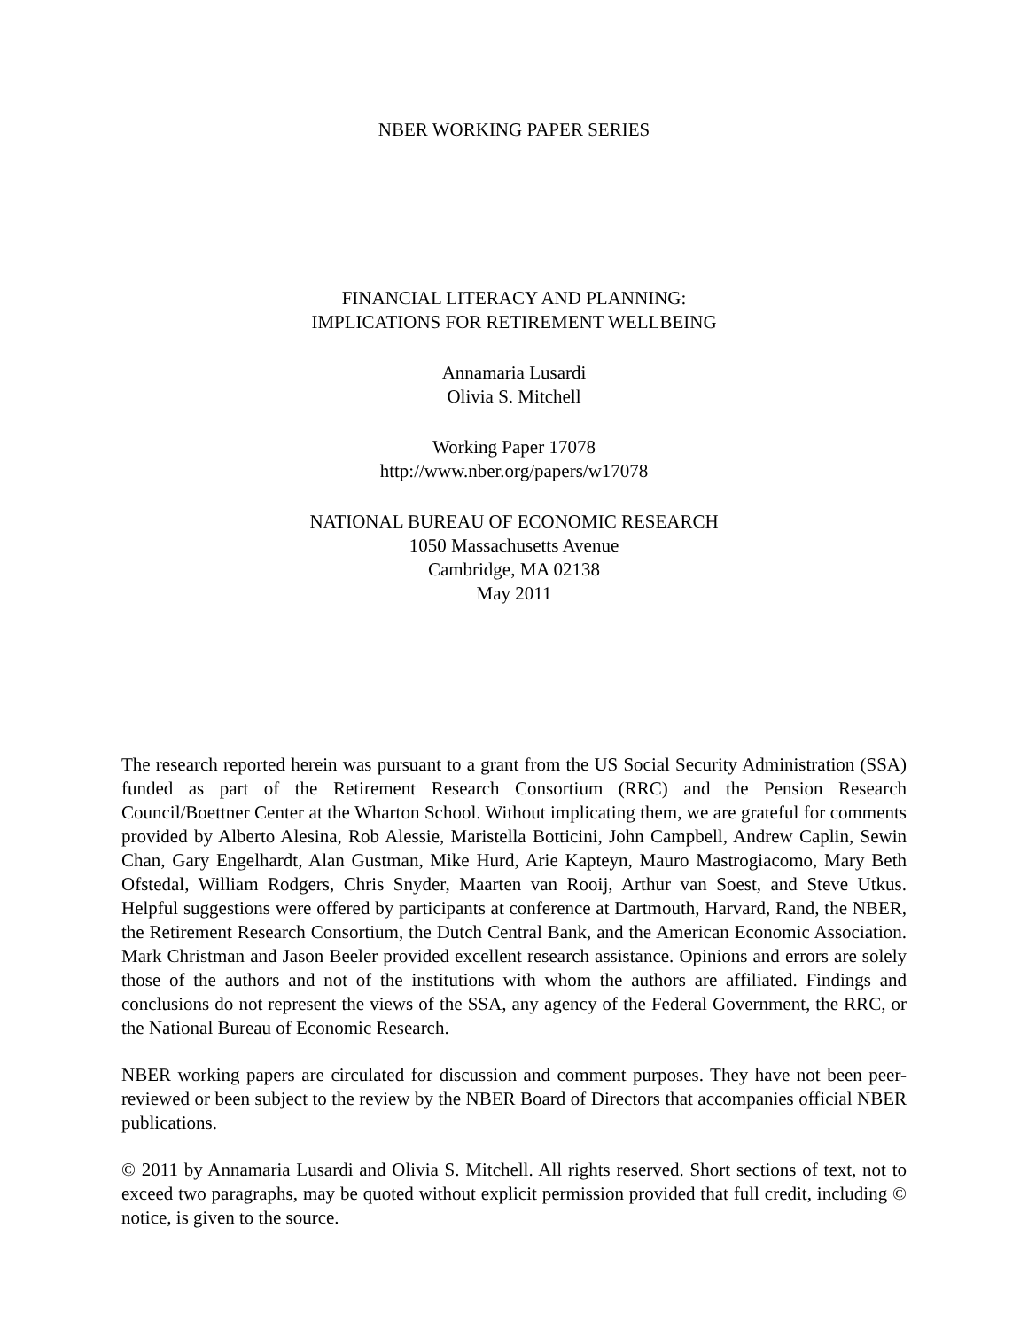NBER WORKING PAPER SERIES
FINANCIAL LITERACY AND PLANNING:
IMPLICATIONS FOR RETIREMENT WELLBEING
Annamaria Lusardi
Olivia S. Mitchell
Working Paper 17078
http://www.nber.org/papers/w17078
NATIONAL BUREAU OF ECONOMIC RESEARCH
1050 Massachusetts Avenue
Cambridge, MA 02138
May 2011
The research reported herein was pursuant to a grant from the US Social Security Administration (SSA) funded as part of the Retirement Research Consortium (RRC) and the Pension Research Council/Boettner Center at the Wharton School. Without implicating them, we are grateful for comments provided by Alberto Alesina, Rob Alessie, Maristella Botticini, John Campbell, Andrew Caplin, Sewin Chan, Gary Engelhardt, Alan Gustman, Mike Hurd, Arie Kapteyn, Mauro Mastrogiacomo, Mary Beth Ofstedal, William Rodgers, Chris Snyder, Maarten van Rooij, Arthur van Soest, and Steve Utkus. Helpful suggestions were offered by participants at conference at Dartmouth, Harvard, Rand, the NBER, the Retirement Research Consortium, the Dutch Central Bank, and the American Economic Association. Mark Christman and Jason Beeler provided excellent research assistance. Opinions and errors are solely those of the authors and not of the institutions with whom the authors are affiliated. Findings and conclusions do not represent the views of the SSA, any agency of the Federal Government, the RRC, or the National Bureau of Economic Research.
NBER working papers are circulated for discussion and comment purposes. They have not been peer-reviewed or been subject to the review by the NBER Board of Directors that accompanies official NBER publications.
© 2011 by Annamaria Lusardi and Olivia S. Mitchell. All rights reserved. Short sections of text, not to exceed two paragraphs, may be quoted without explicit permission provided that full credit, including © notice, is given to the source.